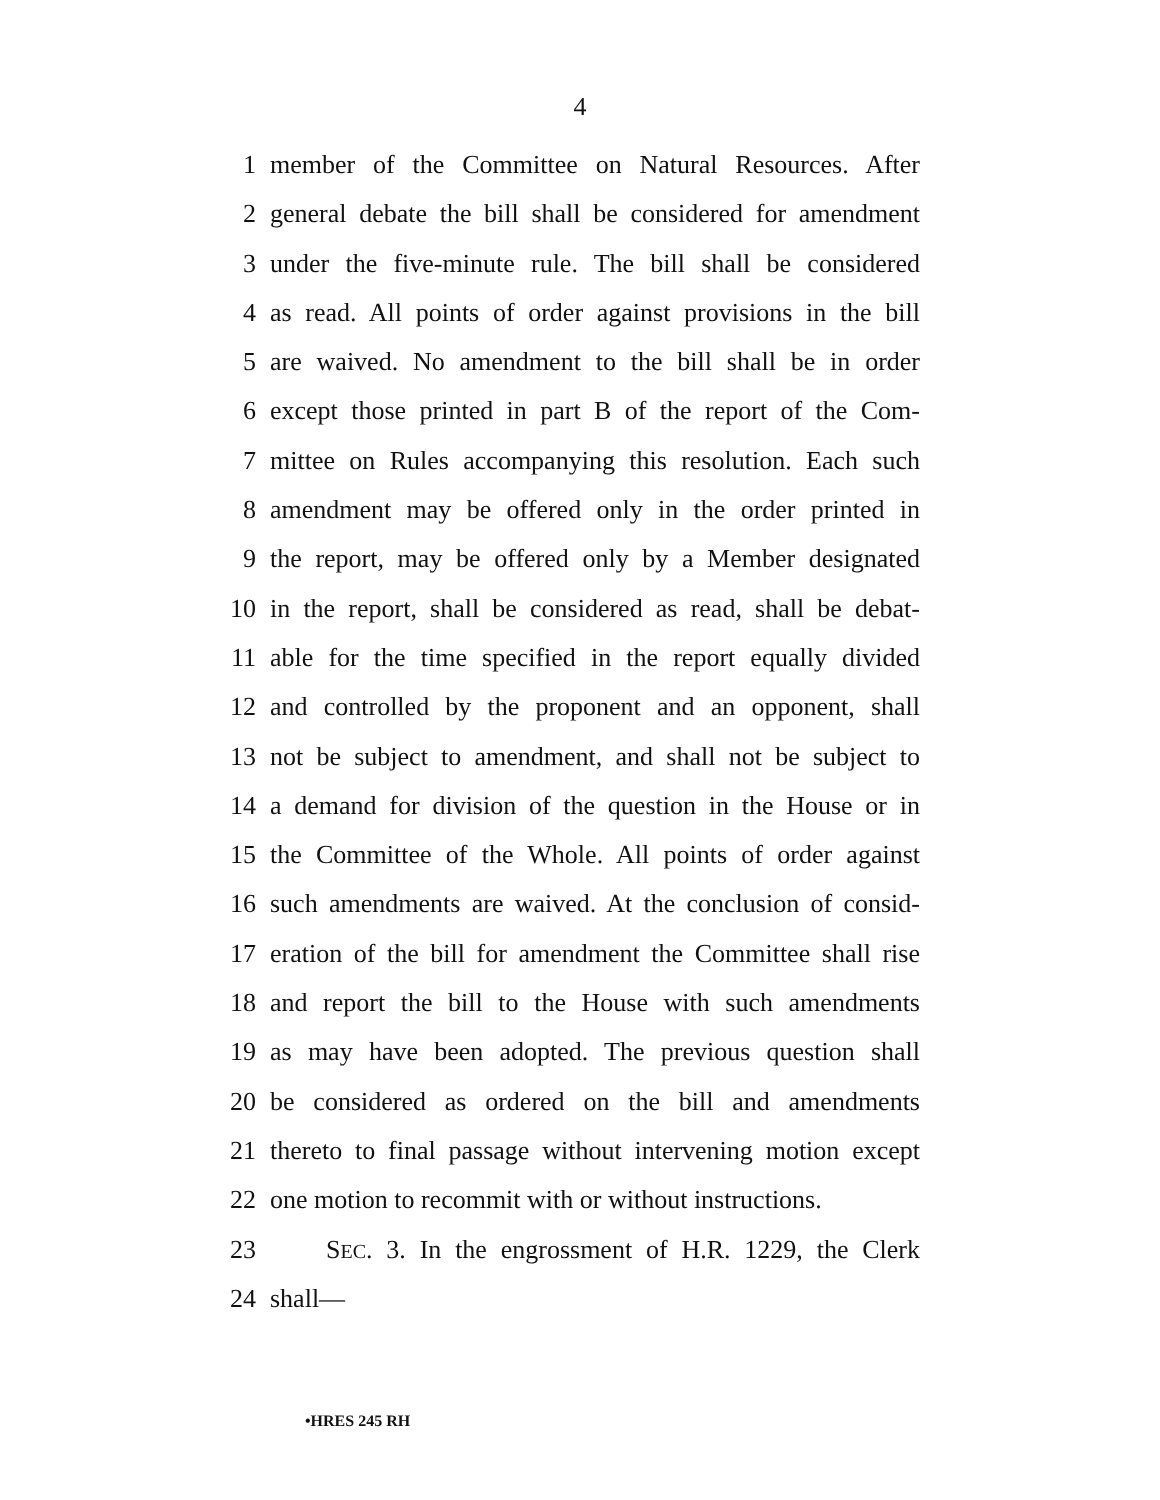4
1 member of the Committee on Natural Resources. After
2 general debate the bill shall be considered for amendment
3 under the five-minute rule. The bill shall be considered
4 as read. All points of order against provisions in the bill
5 are waived. No amendment to the bill shall be in order
6 except those printed in part B of the report of the Com-
7 mittee on Rules accompanying this resolution. Each such
8 amendment may be offered only in the order printed in
9 the report, may be offered only by a Member designated
10 in the report, shall be considered as read, shall be debat-
11 able for the time specified in the report equally divided
12 and controlled by the proponent and an opponent, shall
13 not be subject to amendment, and shall not be subject to
14 a demand for division of the question in the House or in
15 the Committee of the Whole. All points of order against
16 such amendments are waived. At the conclusion of consid-
17 eration of the bill for amendment the Committee shall rise
18 and report the bill to the House with such amendments
19 as may have been adopted. The previous question shall
20 be considered as ordered on the bill and amendments
21 thereto to final passage without intervening motion except
22 one motion to recommit with or without instructions.
23 SEC. 3. In the engrossment of H.R. 1229, the Clerk
24 shall—
•HRES 245 RH